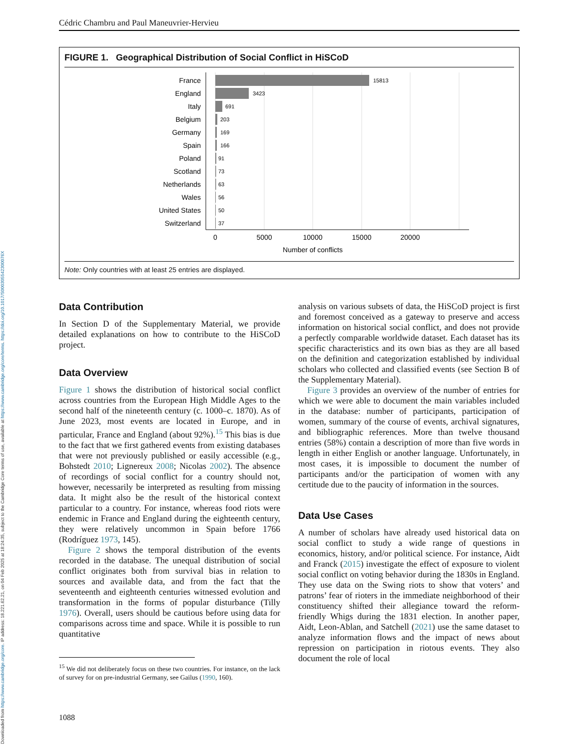Downloaded from https://www.cambridge.org/core. IP address: 18.221.62.21, on 04 Feb 2025 at 18:24:35, subject to the Cambridge Core terms of use, available at https://www.cambridge.org/core/terms. https://doi.org/10.1017/S000305542300076X
Cédric Chambru and Paul Maneuvrier-Hervieu
FIGURE 1. Geographical Distribution of Social Conflict in HiSCoD
France
England
Italy
Belgium
Germany
Spain
Poland
Scotland
Netherlands
Wales
United States
Switzerland
15813
3423
691
203
169
166
91
73
63
56
50
37
0
5000
10000
15000
20000
Number of conflicts
Note: Only countries with at least 25 entries are displayed.
Data Contribution
In Section D of the Supplementary Material, we provide detailed explanations on how to contribute to the HiSCoD project.
Data Overview
Figure 1 shows the distribution of historical social conflict across countries from the European High Middle Ages to the second half of the nineteenth century (c. 1000–c. 1870). As of June 2023, most events are located in Europe, and in particular, France and England (about 92%).<sup>15</sup> This bias is due to the fact that we first gathered events from existing databases that were not previously published or easily accessible (e.g., Bohstedt 2010; Lignereux 2008; Nicolas 2002). The absence of recordings of social conflict for a country should not, however, necessarily be interpreted as resulting from missing data. It might also be the result of the historical context particular to a country. For instance, whereas food riots were endemic in France and England during the eighteenth century, they were relatively uncommon in Spain before 1766 (Rodríguez 1973, 145).
Figure 2 shows the temporal distribution of the events recorded in the database. The unequal distribution of social conflict originates both from survival bias in relation to sources and available data, and from the fact that the seventeenth and eighteenth centuries witnessed evolution and transformation in the forms of popular disturbance (Tilly 1976). Overall, users should be cautious before using data for comparisons across time and space. While it is possible to run quantitative
<sup>15</sup> We did not deliberately focus on these two countries. For instance, on the lack of survey for on pre-industrial Germany, see Gailus (1990, 160).
1088
analysis on various subsets of data, the HiSCoD project is first and foremost conceived as a gateway to preserve and access information on historical social conflict, and does not provide a perfectly comparable worldwide dataset. Each dataset has its specific characteristics and its own bias as they are all based on the definition and categorization established by individual scholars who collected and classified events (see Section B of the Supplementary Material).
Figure 3 provides an overview of the number of entries for which we were able to document the main variables included in the database: number of participants, participation of women, summary of the course of events, archival signatures, and bibliographic references. More than twelve thousand entries (58%) contain a description of more than five words in length in either English or another language. Unfortunately, in most cases, it is impossible to document the number of participants and/or the participation of women with any certitude due to the paucity of information in the sources.
Data Use Cases
A number of scholars have already used historical data on social conflict to study a wide range of questions in economics, history, and/or political science. For instance, Aidt and Franck (2015) investigate the effect of exposure to violent social conflict on voting behavior during the 1830s in England. They use data on the Swing riots to show that voters’ and patrons’ fear of rioters in the immediate neighborhood of their constituency shifted their allegiance toward the reform-friendly Whigs during the 1831 election. In another paper, Aidt, Leon-Ablan, and Satchell (2021) use the same dataset to analyze information flows and the impact of news about repression on participation in riotous events. They also document the role of local